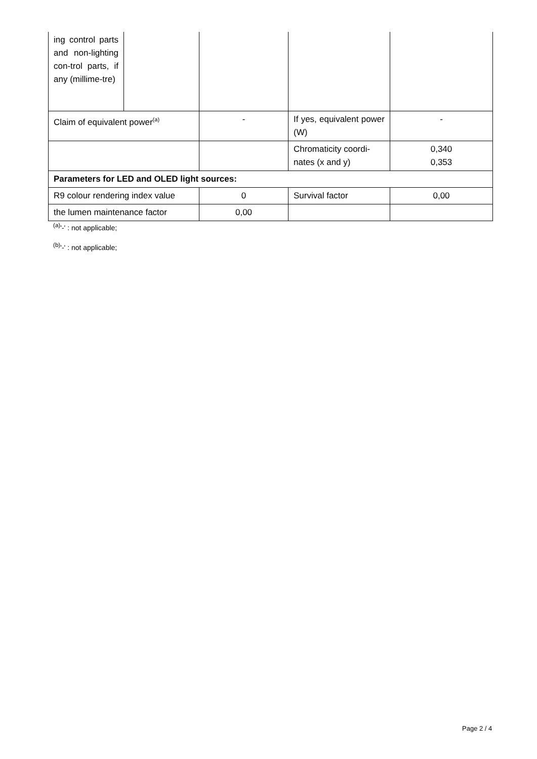| ing control parts and non-lighting con-trol parts, if any (millime-tre) | | | | |
| Claim of equivalent power<sup>(a)</sup> | | - | If yes, equivalent power (W) | - |
| | | | Chromaticity coordi-nates (x and y) | 0,340 0,353 |
| Parameters for LED and OLED light sources: | | | | |
| R9 colour rendering index value | | 0 | Survival factor | 0,00 |
| the lumen maintenance factor | | 0,00 | | |
<sup>(a)</sup> '-' : not applicable;
<sup>(b)</sup> '-' : not applicable;
Page 2 / 4